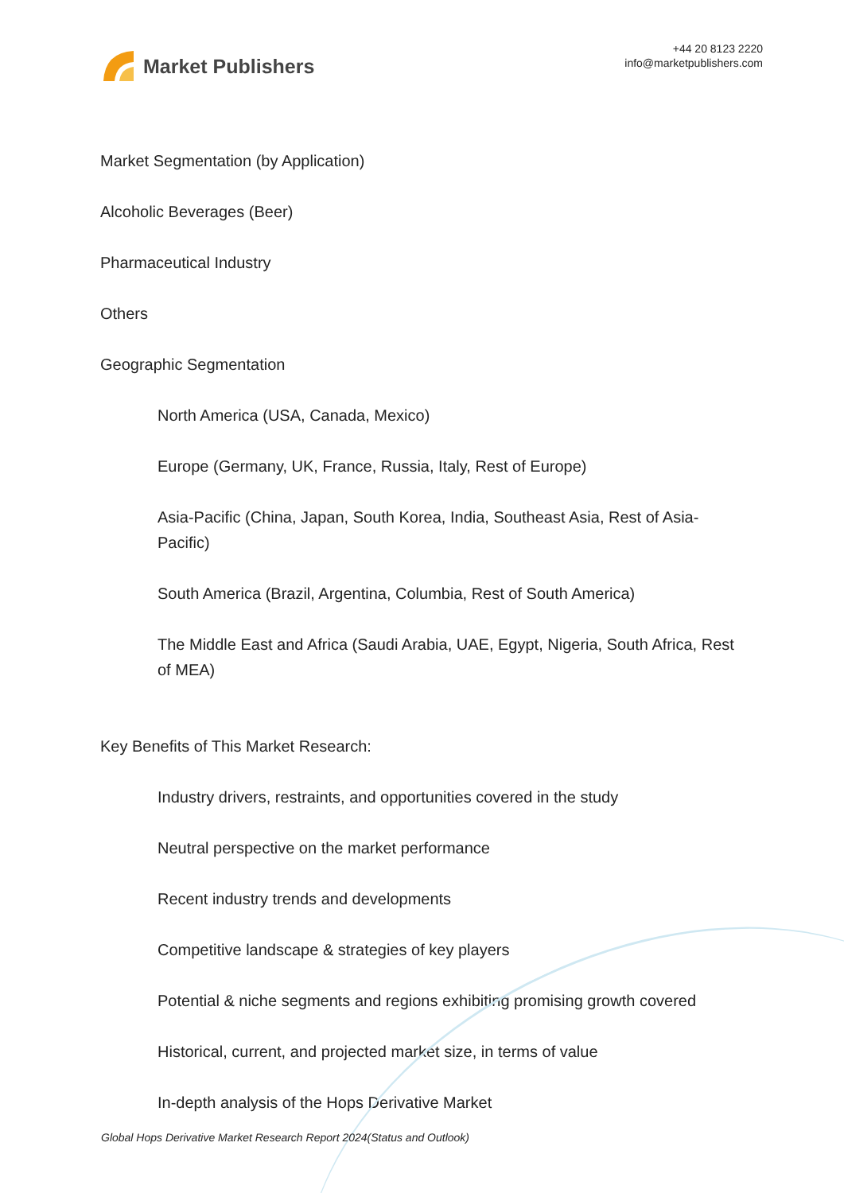Market Publishers
+44 20 8123 2220
info@marketpublishers.com
Market Segmentation (by Application)
Alcoholic Beverages (Beer)
Pharmaceutical Industry
Others
Geographic Segmentation
North America (USA, Canada, Mexico)
Europe (Germany, UK, France, Russia, Italy, Rest of Europe)
Asia-Pacific (China, Japan, South Korea, India, Southeast Asia, Rest of Asia-Pacific)
South America (Brazil, Argentina, Columbia, Rest of South America)
The Middle East and Africa (Saudi Arabia, UAE, Egypt, Nigeria, South Africa, Rest of MEA)
Key Benefits of This Market Research:
Industry drivers, restraints, and opportunities covered in the study
Neutral perspective on the market performance
Recent industry trends and developments
Competitive landscape & strategies of key players
Potential & niche segments and regions exhibiting promising growth covered
Historical, current, and projected market size, in terms of value
In-depth analysis of the Hops Derivative Market
Global Hops Derivative Market Research Report 2024(Status and Outlook)